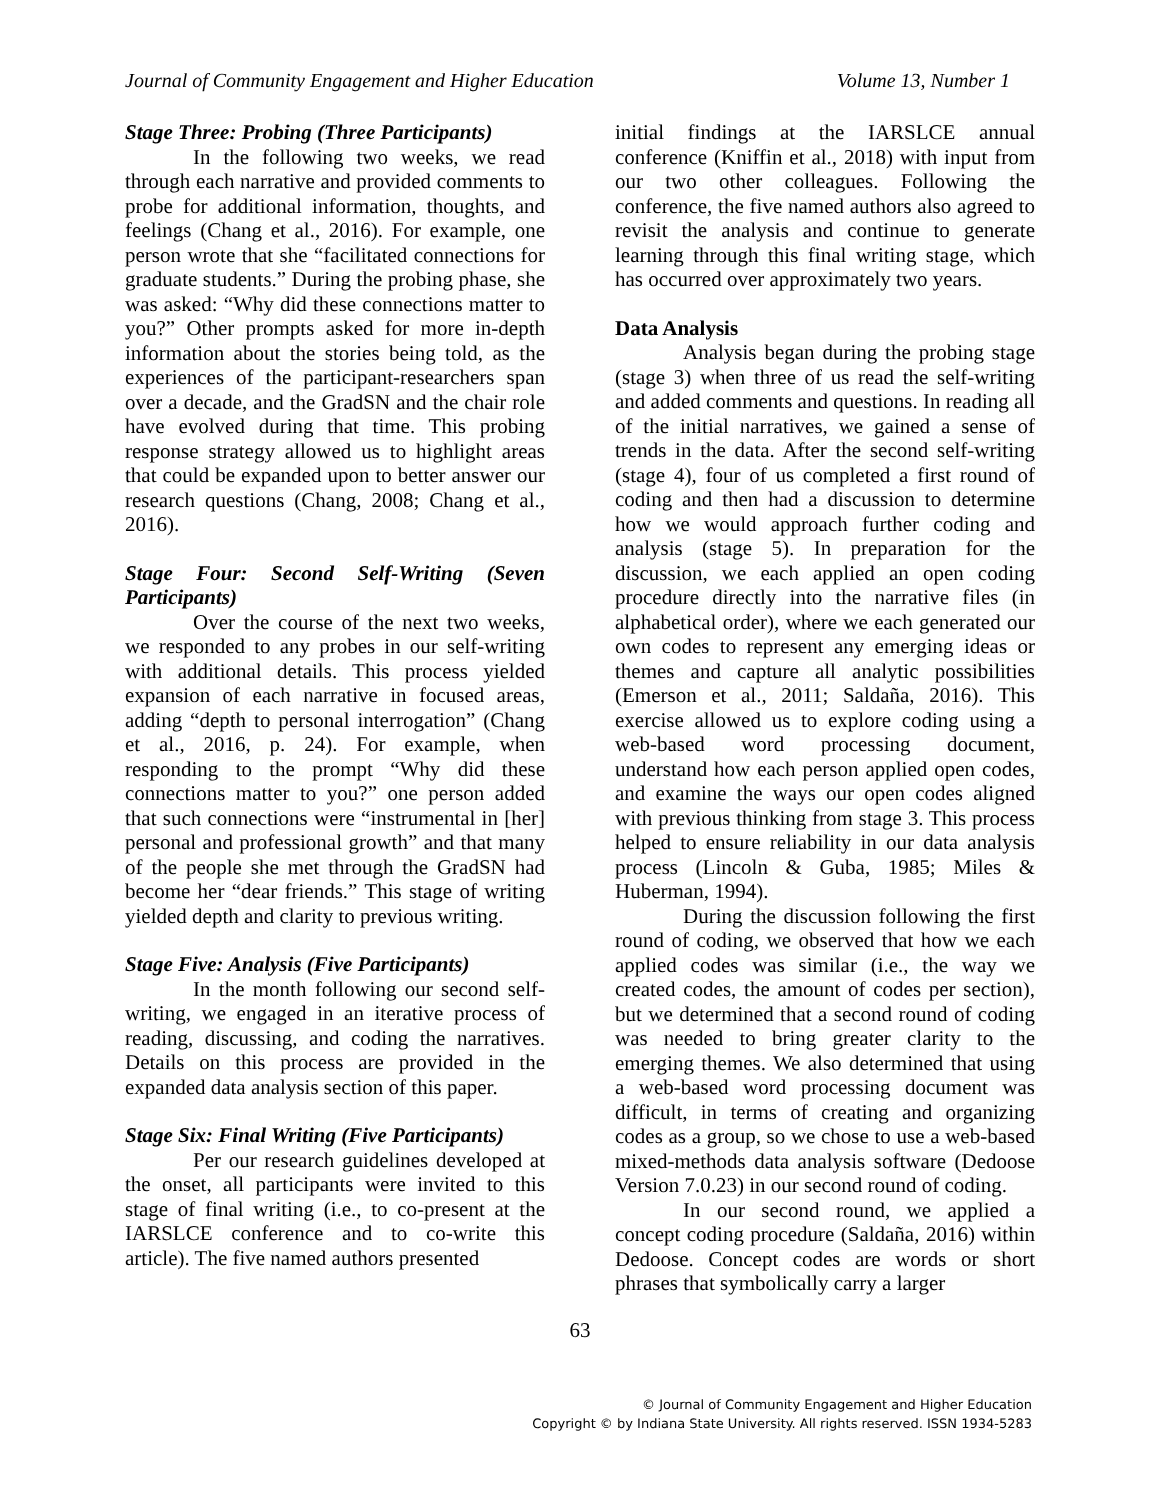Journal of Community Engagement and Higher Education Volume 13, Number 1
Stage Three: Probing (Three Participants)
In the following two weeks, we read through each narrative and provided comments to probe for additional information, thoughts, and feelings (Chang et al., 2016). For example, one person wrote that she “facilitated connections for graduate students.” During the probing phase, she was asked: “Why did these connections matter to you?” Other prompts asked for more in-depth information about the stories being told, as the experiences of the participant-researchers span over a decade, and the GradSN and the chair role have evolved during that time. This probing response strategy allowed us to highlight areas that could be expanded upon to better answer our research questions (Chang, 2008; Chang et al., 2016).
Stage Four: Second Self-Writing (Seven Participants)
Over the course of the next two weeks, we responded to any probes in our self-writing with additional details. This process yielded expansion of each narrative in focused areas, adding “depth to personal interrogation” (Chang et al., 2016, p. 24). For example, when responding to the prompt “Why did these connections matter to you?” one person added that such connections were “instrumental in [her] personal and professional growth” and that many of the people she met through the GradSN had become her “dear friends.” This stage of writing yielded depth and clarity to previous writing.
Stage Five: Analysis (Five Participants)
In the month following our second self-writing, we engaged in an iterative process of reading, discussing, and coding the narratives. Details on this process are provided in the expanded data analysis section of this paper.
Stage Six: Final Writing (Five Participants)
Per our research guidelines developed at the onset, all participants were invited to this stage of final writing (i.e., to co-present at the IARSLCE conference and to co-write this article). The five named authors presented
initial findings at the IARSLCE annual conference (Kniffin et al., 2018) with input from our two other colleagues. Following the conference, the five named authors also agreed to revisit the analysis and continue to generate learning through this final writing stage, which has occurred over approximately two years.
Data Analysis
Analysis began during the probing stage (stage 3) when three of us read the self-writing and added comments and questions. In reading all of the initial narratives, we gained a sense of trends in the data. After the second self-writing (stage 4), four of us completed a first round of coding and then had a discussion to determine how we would approach further coding and analysis (stage 5). In preparation for the discussion, we each applied an open coding procedure directly into the narrative files (in alphabetical order), where we each generated our own codes to represent any emerging ideas or themes and capture all analytic possibilities (Emerson et al., 2011; Saldaña, 2016). This exercise allowed us to explore coding using a web-based word processing document, understand how each person applied open codes, and examine the ways our open codes aligned with previous thinking from stage 3. This process helped to ensure reliability in our data analysis process (Lincoln & Guba, 1985; Miles & Huberman, 1994).
During the discussion following the first round of coding, we observed that how we each applied codes was similar (i.e., the way we created codes, the amount of codes per section), but we determined that a second round of coding was needed to bring greater clarity to the emerging themes. We also determined that using a web-based word processing document was difficult, in terms of creating and organizing codes as a group, so we chose to use a web-based mixed-methods data analysis software (Dedoose Version 7.0.23) in our second round of coding.
In our second round, we applied a concept coding procedure (Saldaña, 2016) within Dedoose. Concept codes are words or short phrases that symbolically carry a larger
63
© Journal of Community Engagement and Higher Education
Copyright © by Indiana State University. All rights reserved. ISSN 1934-5283